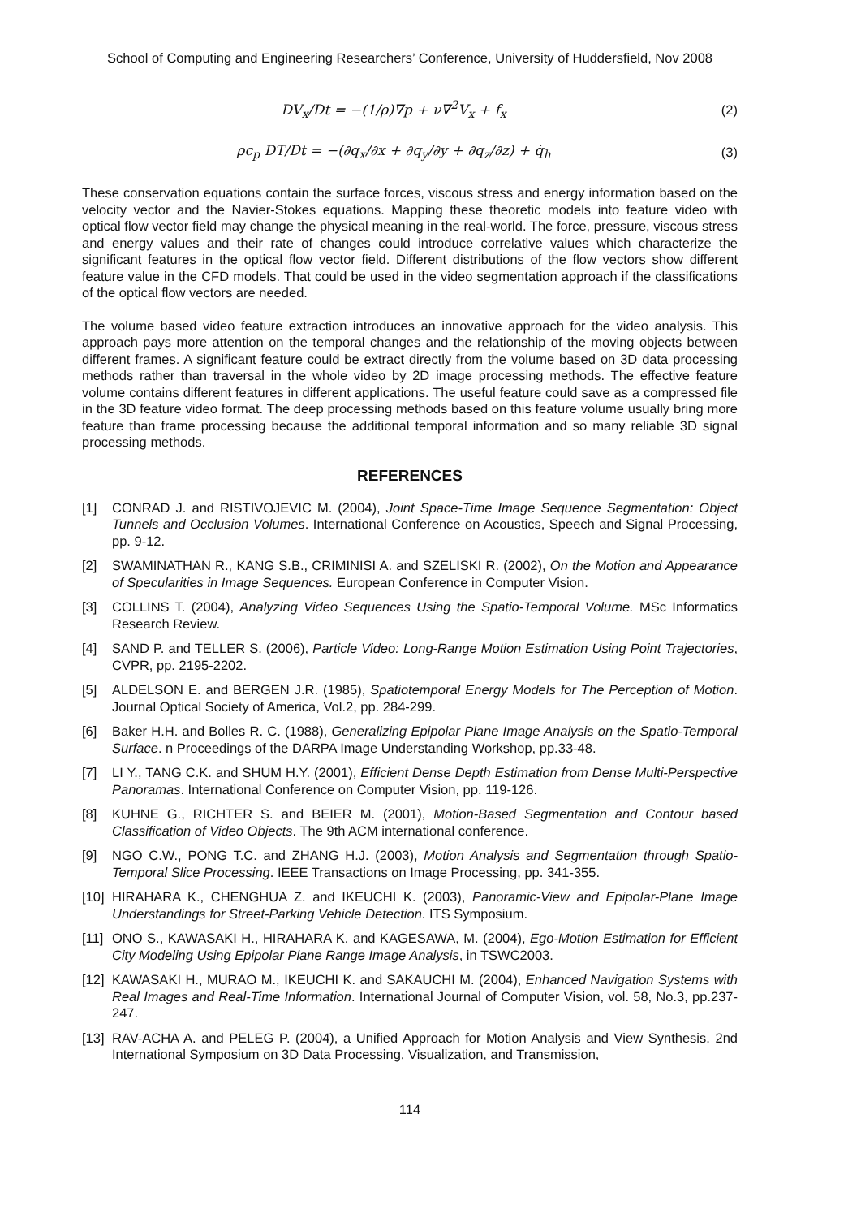School of Computing and Engineering Researchers’ Conference, University of Huddersfield, Nov 2008
DV<sub>x</sub>/Dt = −(1/ρ)∇p + ν∇<sup>2</sup>V<sub>x</sub> + f<sub>x</sub> (2)
ρc<sub>p</sub> DT/Dt = −(∂q<sub>x</sub>/∂x + ∂q<sub>y</sub>/∂y + ∂q<sub>z</sub>/∂z) + q̇<sub>h</sub>
(3)
These conservation equations contain the surface forces, viscous stress and energy information based on the velocity vector and the Navier-Stokes equations. Mapping these theoretic models into feature video with optical flow vector field may change the physical meaning in the real-world. The force, pressure, viscous stress and energy values and their rate of changes could introduce correlative values which characterize the significant features in the optical flow vector field. Different distributions of the flow vectors show different feature value in the CFD models. That could be used in the video segmentation approach if the classifications of the optical flow vectors are needed.
The volume based video feature extraction introduces an innovative approach for the video analysis. This approach pays more attention on the temporal changes and the relationship of the moving objects between different frames. A significant feature could be extract directly from the volume based on 3D data processing methods rather than traversal in the whole video by 2D image processing methods. The effective feature volume contains different features in different applications. The useful feature could save as a compressed file in the 3D feature video format. The deep processing methods based on this feature volume usually bring more feature than frame processing because the additional temporal information and so many reliable 3D signal processing methods.
REFERENCES
[1] CONRAD J. and RISTIVOJEVIC M. (2004), Joint Space-Time Image Sequence Segmentation: Object Tunnels and Occlusion Volumes. International Conference on Acoustics, Speech and Signal Processing, pp. 9-12.
[2] SWAMINATHAN R., KANG S.B., CRIMINISI A. and SZELISKI R. (2002), On the Motion and Appearance of Specularities in Image Sequences. European Conference in Computer Vision.
[3] COLLINS T. (2004), Analyzing Video Sequences Using the Spatio-Temporal Volume. MSc Informatics Research Review.
[4] SAND P. and TELLER S. (2006), Particle Video: Long-Range Motion Estimation Using Point Trajectories, CVPR, pp. 2195-2202.
[5] ALDELSON E. and BERGEN J.R. (1985), Spatiotemporal Energy Models for The Perception of Motion. Journal Optical Society of America, Vol.2, pp. 284-299.
[6] Baker H.H. and Bolles R. C. (1988), Generalizing Epipolar Plane Image Analysis on the Spatio-Temporal Surface. n Proceedings of the DARPA Image Understanding Workshop, pp.33-48.
[7] LI Y., TANG C.K. and SHUM H.Y. (2001), Efficient Dense Depth Estimation from Dense Multi-Perspective Panoramas. International Conference on Computer Vision, pp. 119-126.
[8] KUHNE G., RICHTER S. and BEIER M. (2001), Motion-Based Segmentation and Contour based Classification of Video Objects. The 9th ACM international conference.
[9] NGO C.W., PONG T.C. and ZHANG H.J. (2003), Motion Analysis and Segmentation through Spatio-Temporal Slice Processing. IEEE Transactions on Image Processing, pp. 341-355.
[10] HIRAHARA K., CHENGHUA Z. and IKEUCHI K. (2003), Panoramic-View and Epipolar-Plane Image Understandings for Street-Parking Vehicle Detection. ITS Symposium.
[11] ONO S., KAWASAKI H., HIRAHARA K. and KAGESAWA, M. (2004), Ego-Motion Estimation for Efficient City Modeling Using Epipolar Plane Range Image Analysis, in TSWC2003.
[12] KAWASAKI H., MURAO M., IKEUCHI K. and SAKAUCHI M. (2004), Enhanced Navigation Systems with Real Images and Real-Time Information. International Journal of Computer Vision, vol. 58, No.3, pp.237-247.
[13] RAV-ACHA A. and PELEG P. (2004), a Unified Approach for Motion Analysis and View Synthesis. 2nd International Symposium on 3D Data Processing, Visualization, and Transmission,
114